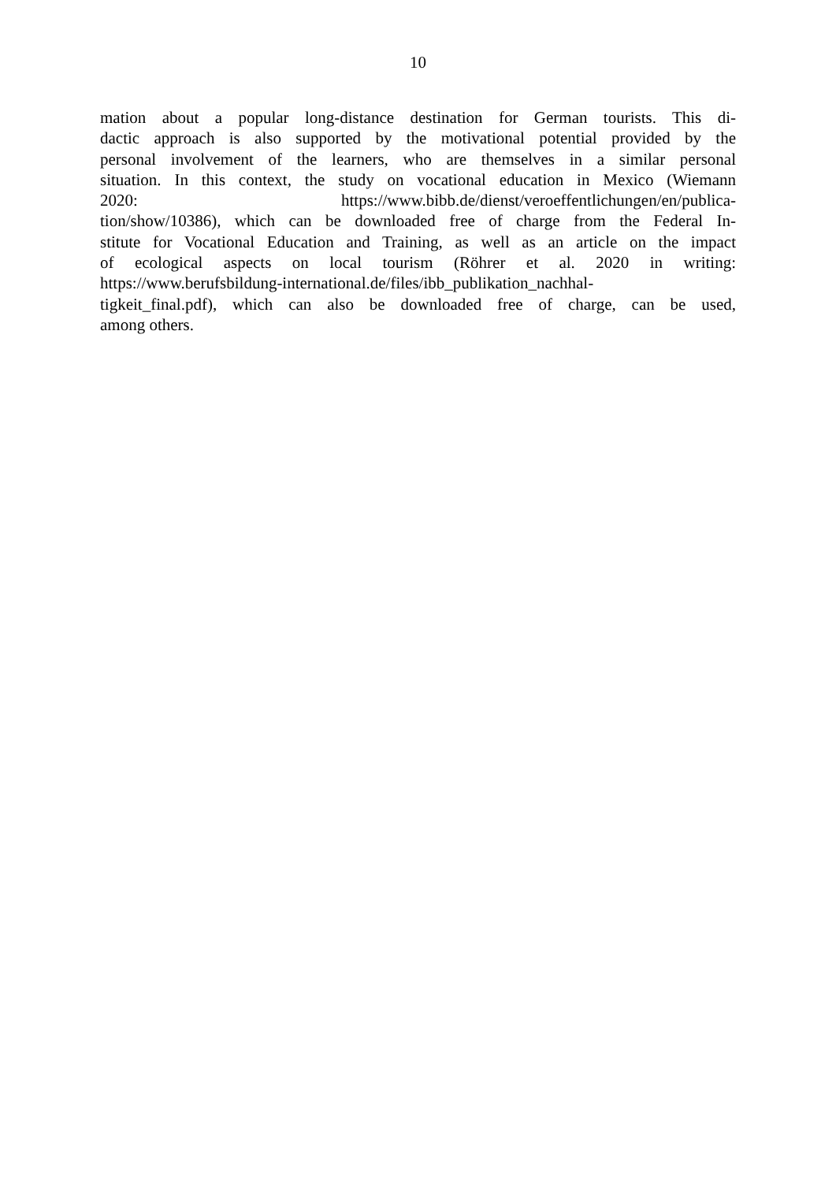10
mation about a popular long-distance destination for German tourists. This di-
dactic approach is also supported by the motivational potential provided by the
personal involvement of the learners, who are themselves in a similar personal
situation. In this context, the study on vocational education in Mexico (Wiemann
2020: https://www.bibb.de/dienst/veroeffentlichungen/en/publica-
tion/show/10386), which can be downloaded free of charge from the Federal In-
stitute for Vocational Education and Training, as well as an article on the impact
of ecological aspects on local tourism (Röhrer et al. 2020 in writing:
https://www.berufsbildung-international.de/files/ibb_publikation_nachhal-
tigkeit_final.pdf), which can also be downloaded free of charge, can be used,
among others.